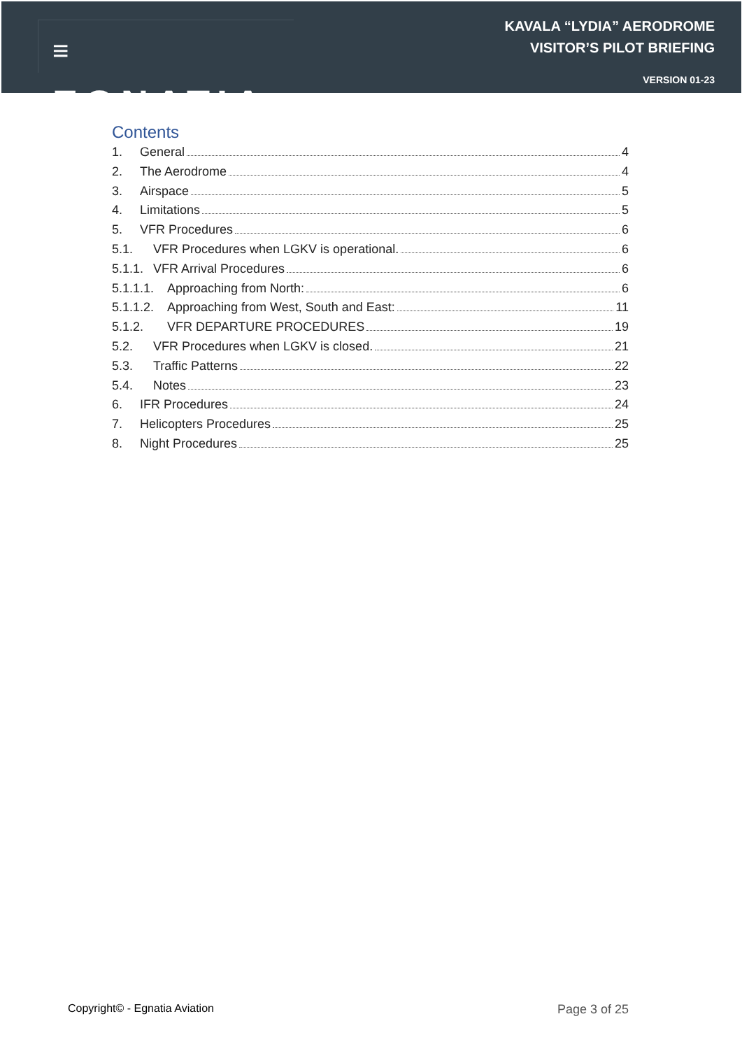≡ EGNATIA
KAVALA “LYDIA” AERODROME
VISITOR’S PILOT BRIEFING
VERSION 01-23
Contents
1. General 4
2. The Aerodrome 4
3. Airspace 5
4. Limitations 5
5. VFR Procedures 6
5.1. VFR Procedures when LGKV is operational. 6
5.1.1. VFR Arrival Procedures 6
5.1.1.1. Approaching from North: 6
5.1.1.2. Approaching from West, South and East: 11
5.1.2. VFR DEPARTURE PROCEDURES 19
5.2. VFR Procedures when LGKV is closed. 21
5.3. Traffic Patterns 22
5.4. Notes 23
6. IFR Procedures 24
7. Helicopters Procedures 25
8. Night Procedures 25
Copyright© - Egnatia Aviation Page 3 of 25